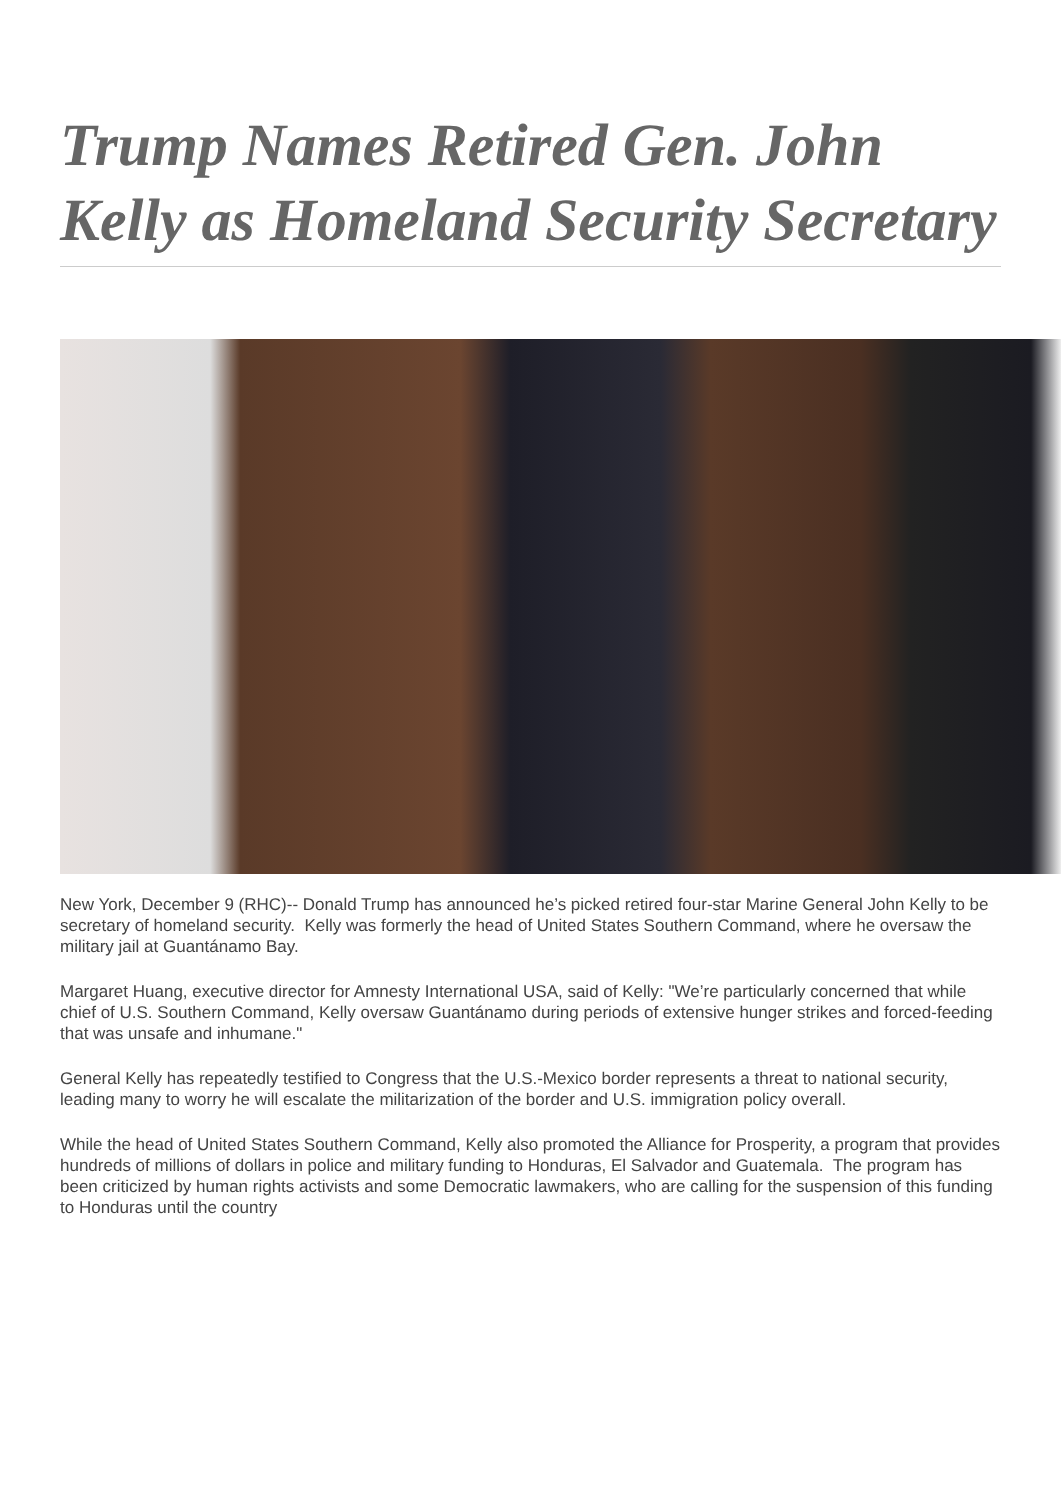Trump Names Retired Gen. John Kelly as Homeland Security Secretary
New York, December 9 (RHC)-- Donald Trump has announced he’s picked retired four-star Marine General John Kelly to be secretary of homeland security. Kelly was formerly the head of United States Southern Command, where he oversaw the military jail at Guantánamo Bay.
Margaret Huang, executive director for Amnesty International USA, said of Kelly: "We’re particularly concerned that while chief of U.S. Southern Command, Kelly oversaw Guantánamo during periods of extensive hunger strikes and forced-feeding that was unsafe and inhumane."
General Kelly has repeatedly testified to Congress that the U.S.-Mexico border represents a threat to national security, leading many to worry he will escalate the militarization of the border and U.S. immigration policy overall.
While the head of United States Southern Command, Kelly also promoted the Alliance for Prosperity, a program that provides hundreds of millions of dollars in police and military funding to Honduras, El Salvador and Guatemala. The program has been criticized by human rights activists and some Democratic lawmakers, who are calling for the suspension of this funding to Honduras until the country